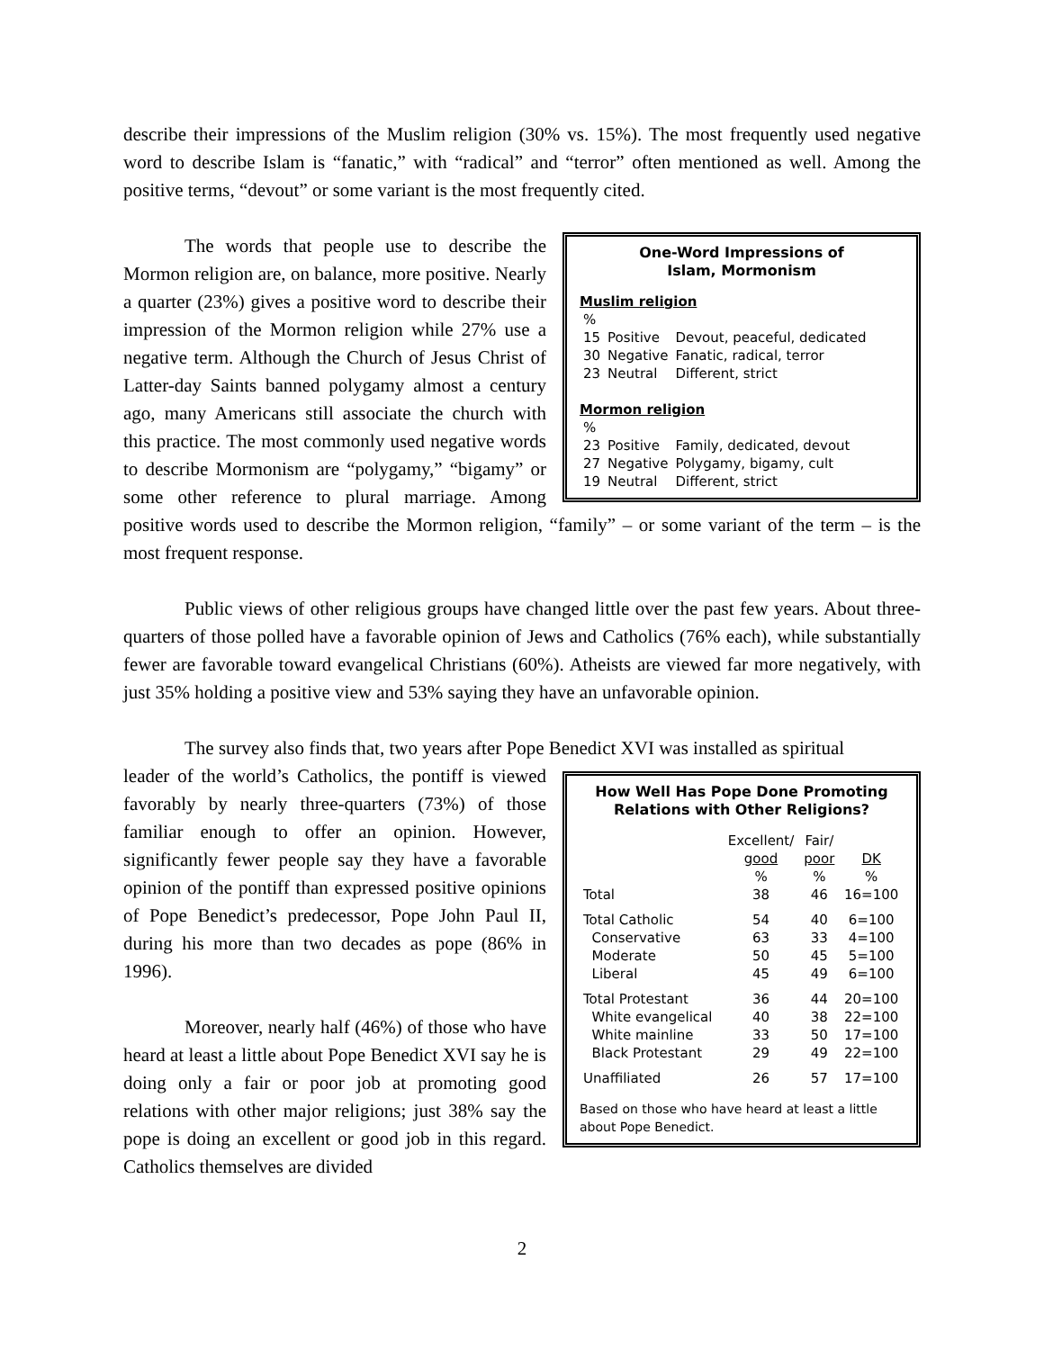describe their impressions of the Muslim religion (30% vs. 15%). The most frequently used negative word to describe Islam is “fanatic,” with “radical” and “terror” often mentioned as well. Among the positive terms, “devout” or some variant is the most frequently cited.
One-Word Impressions of
Islam, Mormonism
Muslim religion
| % | | |
| 15 | Positive | Devout, peaceful, dedicated |
| 30 | Negative | Fanatic, radical, terror |
| 23 | Neutral | Different, strict |
Mormon religion
| % | | |
| 23 | Positive | Family, dedicated, devout |
| 27 | Negative | Polygamy, bigamy, cult |
| 19 | Neutral | Different, strict |
The words that people use to describe the Mormon religion are, on balance, more positive. Nearly a quarter (23%) gives a positive word to describe their impression of the Mormon religion while 27% use a negative term. Although the Church of Jesus Christ of Latter-day Saints banned polygamy almost a century ago, many Americans still associate the church with this practice. The most commonly used negative words to describe Mormonism are “polygamy,” “bigamy” or some other reference to plural marriage. Among positive words used to describe the Mormon religion, “family” – or some variant of the term – is the most frequent response.
Public views of other religious groups have changed little over the past few years. About three-quarters of those polled have a favorable opinion of Jews and Catholics (76% each), while substantially fewer are favorable toward evangelical Christians (60%). Atheists are viewed far more negatively, with just 35% holding a positive view and 53% saying they have an unfavorable opinion.
The survey also finds that, two years after Pope Benedict XVI was installed as spiritual
How Well Has Pope Done Promoting
Relations with Other Religions?
| | Excellent/ good | Fair/ poor | DK |
| --- | --- | --- | --- |
| | % | % | % |
| Total | 38 | 46 | 16=100 |
| Total Catholic | 54 | 40 | 6=100 |
| Conservative | 63 | 33 | 4=100 |
| Moderate | 50 | 45 | 5=100 |
| Liberal | 45 | 49 | 6=100 |
| Total Protestant | 36 | 44 | 20=100 |
| White evangelical | 40 | 38 | 22=100 |
| White mainline | 33 | 50 | 17=100 |
| Black Protestant | 29 | 49 | 22=100 |
| Unaffiliated | 26 | 57 | 17=100 |
Based on those who have heard at least a little about Pope Benedict.
leader of the world’s Catholics, the pontiff is viewed favorably by nearly three-quarters (73%) of those familiar enough to offer an opinion. However, significantly fewer people say they have a favorable opinion of the pontiff than expressed positive opinions of Pope Benedict’s predecessor, Pope John Paul II, during his more than two decades as pope (86% in 1996).
Moreover, nearly half (46%) of those who have heard at least a little about Pope Benedict XVI say he is doing only a fair or poor job at promoting good relations with other major religions; just 38% say the pope is doing an excellent or good job in this regard. Catholics themselves are divided
2